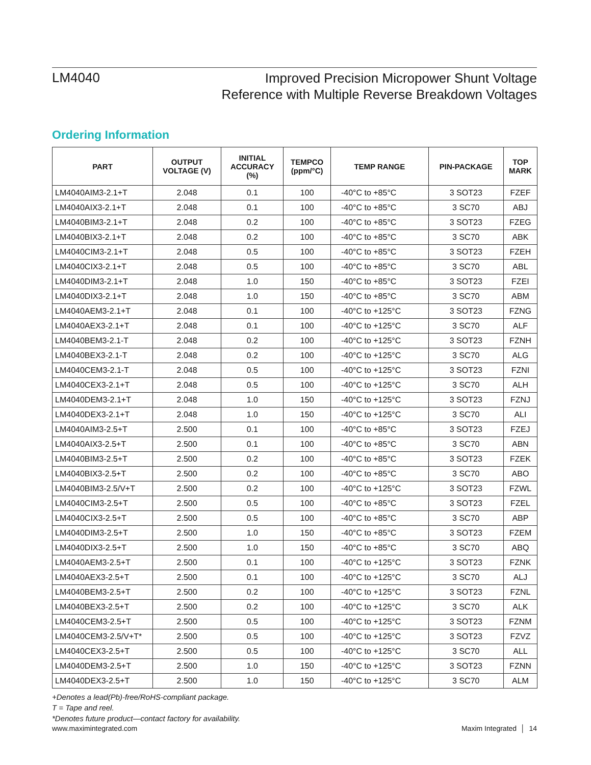LM4040
Improved Precision Micropower Shunt Voltage
Reference with Multiple Reverse Breakdown Voltages
Ordering Information
| PART | OUTPUT VOLTAGE (V) | INITIAL ACCURACY (%) | TEMPCO (ppm/°C) | TEMP RANGE | PIN-PACKAGE | TOP MARK |
| --- | --- | --- | --- | --- | --- | --- |
| LM4040AIM3-2.1+T | 2.048 | 0.1 | 100 | -40°C to +85°C | 3 SOT23 | FZEF |
| LM4040AIX3-2.1+T | 2.048 | 0.1 | 100 | -40°C to +85°C | 3 SC70 | ABJ |
| LM4040BIM3-2.1+T | 2.048 | 0.2 | 100 | -40°C to +85°C | 3 SOT23 | FZEG |
| LM4040BIX3-2.1+T | 2.048 | 0.2 | 100 | -40°C to +85°C | 3 SC70 | ABK |
| LM4040CIM3-2.1+T | 2.048 | 0.5 | 100 | -40°C to +85°C | 3 SOT23 | FZEH |
| LM4040CIX3-2.1+T | 2.048 | 0.5 | 100 | -40°C to +85°C | 3 SC70 | ABL |
| LM4040DIM3-2.1+T | 2.048 | 1.0 | 150 | -40°C to +85°C | 3 SOT23 | FZEI |
| LM4040DIX3-2.1+T | 2.048 | 1.0 | 150 | -40°C to +85°C | 3 SC70 | ABM |
| LM4040AEM3-2.1+T | 2.048 | 0.1 | 100 | -40°C to +125°C | 3 SOT23 | FZNG |
| LM4040AEX3-2.1+T | 2.048 | 0.1 | 100 | -40°C to +125°C | 3 SC70 | ALF |
| LM4040BEM3-2.1-T | 2.048 | 0.2 | 100 | -40°C to +125°C | 3 SOT23 | FZNH |
| LM4040BEX3-2.1-T | 2.048 | 0.2 | 100 | -40°C to +125°C | 3 SC70 | ALG |
| LM4040CEM3-2.1-T | 2.048 | 0.5 | 100 | -40°C to +125°C | 3 SOT23 | FZNI |
| LM4040CEX3-2.1+T | 2.048 | 0.5 | 100 | -40°C to +125°C | 3 SC70 | ALH |
| LM4040DEM3-2.1+T | 2.048 | 1.0 | 150 | -40°C to +125°C | 3 SOT23 | FZNJ |
| LM4040DEX3-2.1+T | 2.048 | 1.0 | 150 | -40°C to +125°C | 3 SC70 | ALI |
| LM4040AIM3-2.5+T | 2.500 | 0.1 | 100 | -40°C to +85°C | 3 SOT23 | FZEJ |
| LM4040AIX3-2.5+T | 2.500 | 0.1 | 100 | -40°C to +85°C | 3 SC70 | ABN |
| LM4040BIM3-2.5+T | 2.500 | 0.2 | 100 | -40°C to +85°C | 3 SOT23 | FZEK |
| LM4040BIX3-2.5+T | 2.500 | 0.2 | 100 | -40°C to +85°C | 3 SC70 | ABO |
| LM4040BIM3-2.5/V+T | 2.500 | 0.2 | 100 | -40°C to +125°C | 3 SOT23 | FZWL |
| LM4040CIM3-2.5+T | 2.500 | 0.5 | 100 | -40°C to +85°C | 3 SOT23 | FZEL |
| LM4040CIX3-2.5+T | 2.500 | 0.5 | 100 | -40°C to +85°C | 3 SC70 | ABP |
| LM4040DIM3-2.5+T | 2.500 | 1.0 | 150 | -40°C to +85°C | 3 SOT23 | FZEM |
| LM4040DIX3-2.5+T | 2.500 | 1.0 | 150 | -40°C to +85°C | 3 SC70 | ABQ |
| LM4040AEM3-2.5+T | 2.500 | 0.1 | 100 | -40°C to +125°C | 3 SOT23 | FZNK |
| LM4040AEX3-2.5+T | 2.500 | 0.1 | 100 | -40°C to +125°C | 3 SC70 | ALJ |
| LM4040BEM3-2.5+T | 2.500 | 0.2 | 100 | -40°C to +125°C | 3 SOT23 | FZNL |
| LM4040BEX3-2.5+T | 2.500 | 0.2 | 100 | -40°C to +125°C | 3 SC70 | ALK |
| LM4040CEM3-2.5+T | 2.500 | 0.5 | 100 | -40°C to +125°C | 3 SOT23 | FZNM |
| LM4040CEM3-2.5/V+T* | 2.500 | 0.5 | 100 | -40°C to +125°C | 3 SOT23 | FZVZ |
| LM4040CEX3-2.5+T | 2.500 | 0.5 | 100 | -40°C to +125°C | 3 SC70 | ALL |
| LM4040DEM3-2.5+T | 2.500 | 1.0 | 150 | -40°C to +125°C | 3 SOT23 | FZNN |
| LM4040DEX3-2.5+T | 2.500 | 1.0 | 150 | -40°C to +125°C | 3 SC70 | ALM |
+Denotes a lead(Pb)-free/RoHS-compliant package.
T = Tape and reel.
*Denotes future product—contact factory for availability.
www.maximintegrated.com Maxim Integrated │ 14